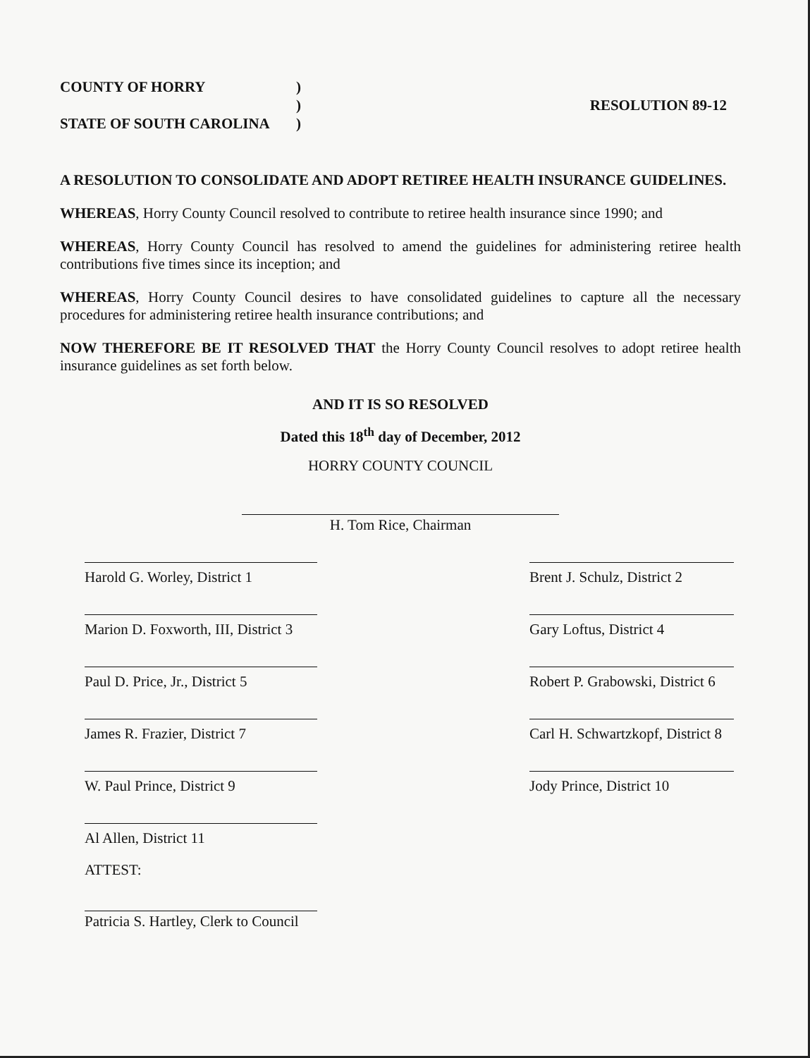COUNTY OF HORRY) ) STATE OF SOUTH CAROLINA)
RESOLUTION 89-12
A RESOLUTION TO CONSOLIDATE AND ADOPT RETIREE HEALTH INSURANCE GUIDELINES.
WHEREAS, Horry County Council resolved to contribute to retiree health insurance since 1990; and
WHEREAS, Horry County Council has resolved to amend the guidelines for administering retiree health contributions five times since its inception; and
WHEREAS, Horry County Council desires to have consolidated guidelines to capture all the necessary procedures for administering retiree health insurance contributions; and
NOW THEREFORE BE IT RESOLVED THAT the Horry County Council resolves to adopt retiree health insurance guidelines as set forth below.
AND IT IS SO RESOLVED
Dated this 18<sup>th</sup> day of December, 2012
HORRY COUNTY COUNCIL
H. Tom Rice, Chairman
Harold G. Worley, District 1
Brent J. Schulz, District 2
Marion D. Foxworth, III, District 3
Gary Loftus, District 4
Paul D. Price, Jr., District 5
Robert P. Grabowski, District 6
James R. Frazier, District 7
Carl H. Schwartzkopf, District 8
W. Paul Prince, District 9
Jody Prince, District 10
Al Allen, District 11
ATTEST:
Patricia S. Hartley, Clerk to Council